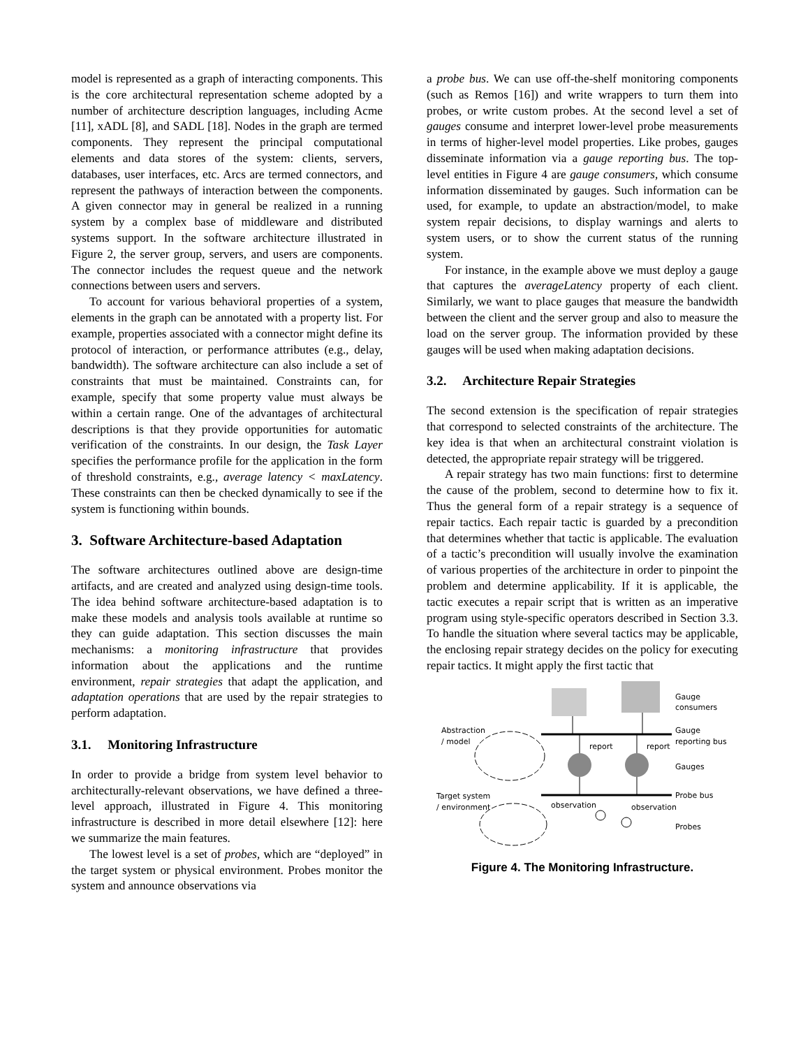model is represented as a graph of interacting components. This is the core architectural representation scheme adopted by a number of architecture description languages, including Acme [11], xADL [8], and SADL [18]. Nodes in the graph are termed components. They represent the principal computational elements and data stores of the system: clients, servers, databases, user interfaces, etc. Arcs are termed connectors, and represent the pathways of interaction between the components. A given connector may in general be realized in a running system by a complex base of middleware and distributed systems support. In the software architecture illustrated in Figure 2, the server group, servers, and users are components. The connector includes the request queue and the network connections between users and servers.
To account for various behavioral properties of a system, elements in the graph can be annotated with a property list. For example, properties associated with a connector might define its protocol of interaction, or performance attributes (e.g., delay, bandwidth). The software architecture can also include a set of constraints that must be maintained. Constraints can, for example, specify that some property value must always be within a certain range. One of the advantages of architectural descriptions is that they provide opportunities for automatic verification of the constraints. In our design, the Task Layer specifies the performance profile for the application in the form of threshold constraints, e.g., average latency < maxLatency. These constraints can then be checked dynamically to see if the system is functioning within bounds.
3. Software Architecture-based Adaptation
The software architectures outlined above are design-time artifacts, and are created and analyzed using design-time tools. The idea behind software architecture-based adaptation is to make these models and analysis tools available at runtime so they can guide adaptation. This section discusses the main mechanisms: a monitoring infrastructure that provides information about the applications and the runtime environment, repair strategies that adapt the application, and adaptation operations that are used by the repair strategies to perform adaptation.
3.1. Monitoring Infrastructure
In order to provide a bridge from system level behavior to architecturally-relevant observations, we have defined a three-level approach, illustrated in Figure 4. This monitoring infrastructure is described in more detail elsewhere [12]: here we summarize the main features.
The lowest level is a set of probes, which are “deployed” in the target system or physical environment. Probes monitor the system and announce observations via
a probe bus. We can use off-the-shelf monitoring components (such as Remos [16]) and write wrappers to turn them into probes, or write custom probes. At the second level a set of gauges consume and interpret lower-level probe measurements in terms of higher-level model properties. Like probes, gauges disseminate information via a gauge reporting bus. The top-level entities in Figure 4 are gauge consumers, which consume information disseminated by gauges. Such information can be used, for example, to update an abstraction/model, to make system repair decisions, to display warnings and alerts to system users, or to show the current status of the running system.
For instance, in the example above we must deploy a gauge that captures the averageLatency property of each client. Similarly, we want to place gauges that measure the bandwidth between the client and the server group and also to measure the load on the server group. The information provided by these gauges will be used when making adaptation decisions.
3.2. Architecture Repair Strategies
The second extension is the specification of repair strategies that correspond to selected constraints of the architecture. The key idea is that when an architectural constraint violation is detected, the appropriate repair strategy will be triggered.
A repair strategy has two main functions: first to determine the cause of the problem, second to determine how to fix it. Thus the general form of a repair strategy is a sequence of repair tactics. Each repair tactic is guarded by a precondition that determines whether that tactic is applicable. The evaluation of a tactic’s precondition will usually involve the examination of various properties of the architecture in order to pinpoint the problem and determine applicability. If it is applicable, the tactic executes a repair script that is written as an imperative program using style-specific operators described in Section 3.3. To handle the situation where several tactics may be applicable, the enclosing repair strategy decides on the policy for executing repair tactics. It might apply the first tactic that
Gauge
consumers
Abstraction
/ model
Gauge
reporting bus
report
report
Gauges
Target system
/ environment
Probe bus
observation
observation
Probes
Figure 4. The Monitoring Infrastructure.